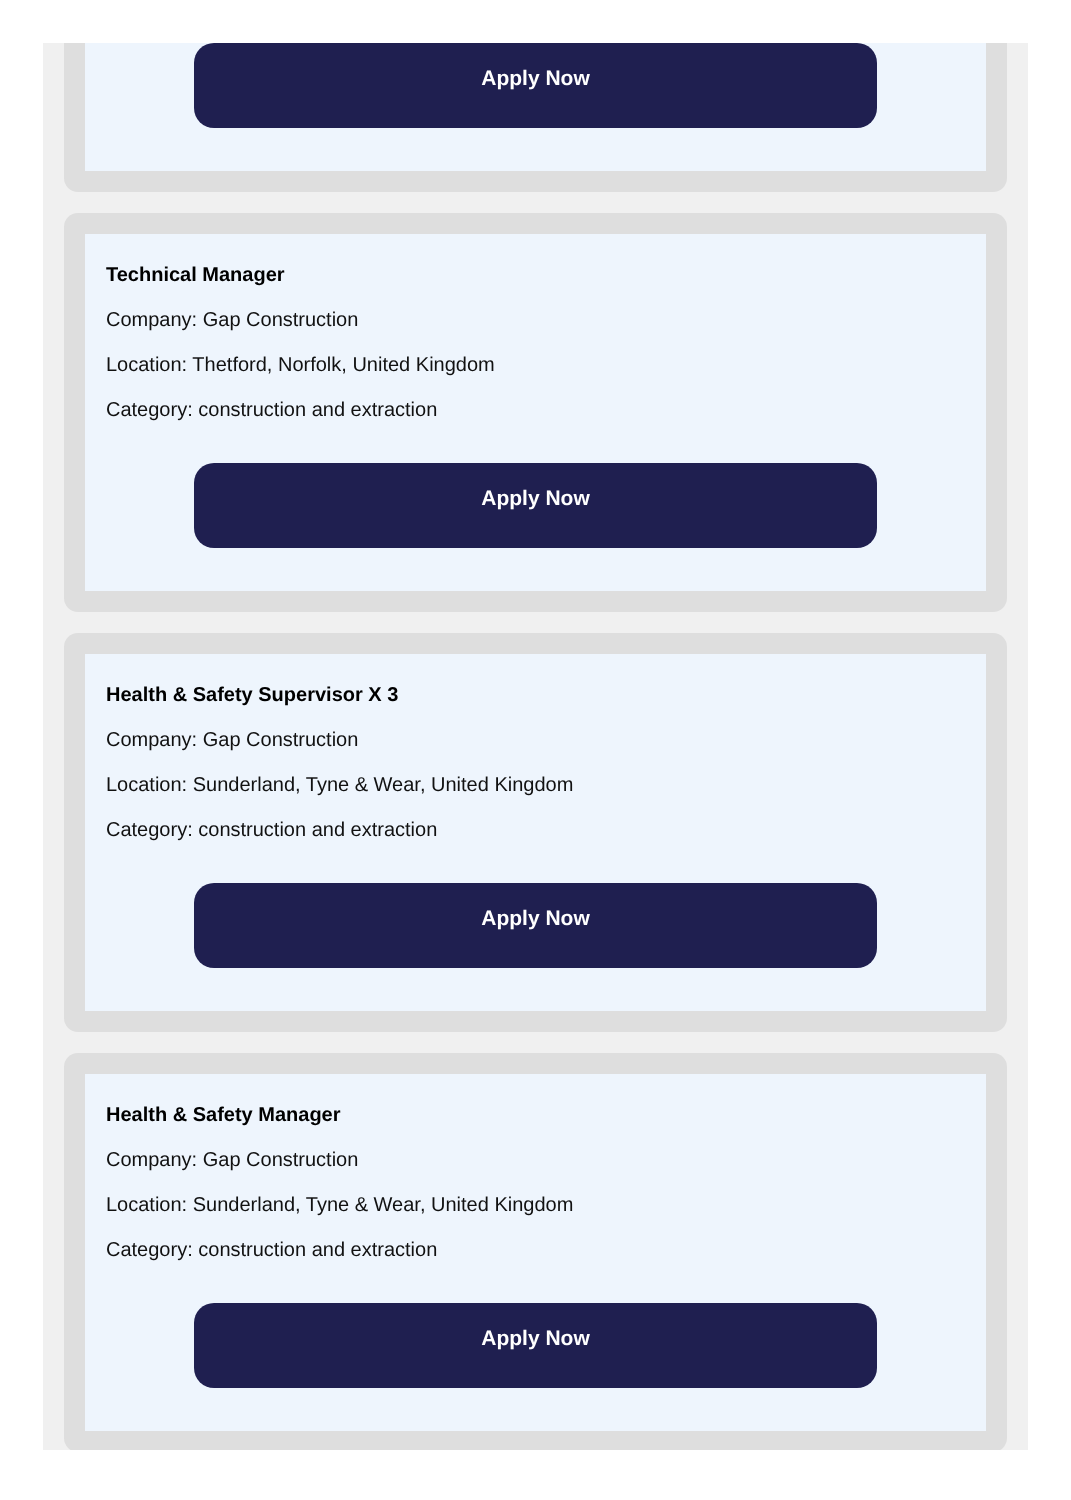Apply Now
Technical Manager
Company: Gap Construction
Location: Thetford, Norfolk, United Kingdom
Category: construction and extraction
Apply Now
Health & Safety Supervisor X 3
Company: Gap Construction
Location: Sunderland, Tyne & Wear, United Kingdom
Category: construction and extraction
Apply Now
Health & Safety Manager
Company: Gap Construction
Location: Sunderland, Tyne & Wear, United Kingdom
Category: construction and extraction
Apply Now